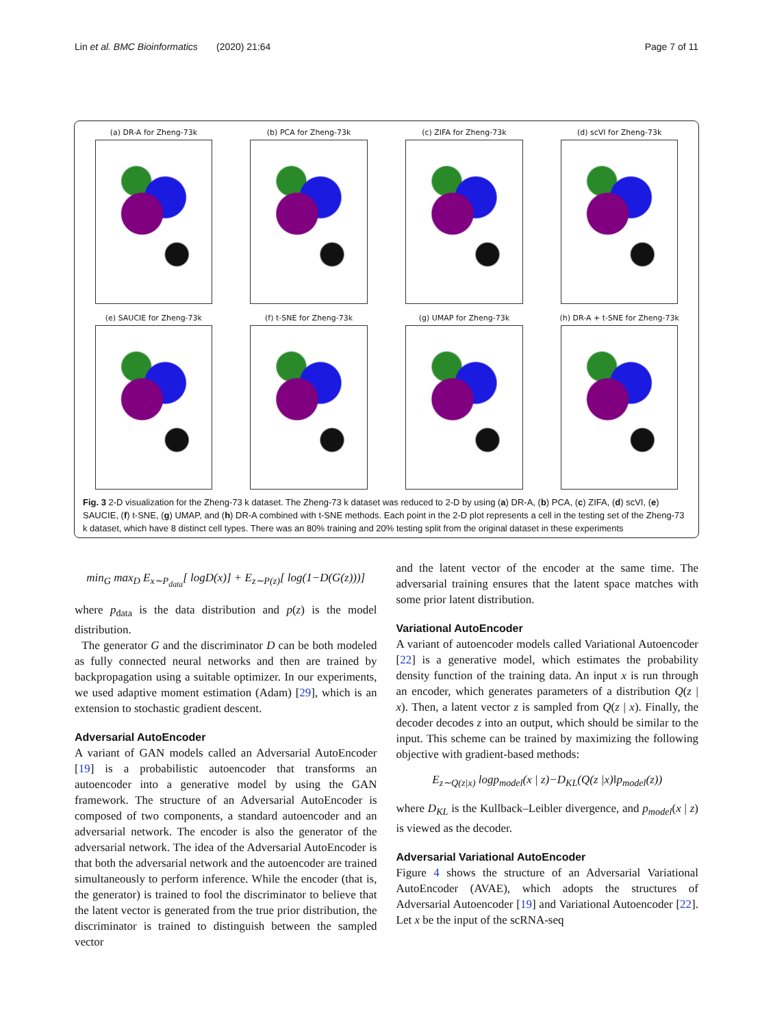Lin et al. BMC Bioinformatics (2020) 21:64 Page 7 of 11
(a) DR-A for Zheng-73k
(b) PCA for Zheng-73k
(c) ZIFA for Zheng-73k
(d) scVI for Zheng-73k
(e) SAUCIE for Zheng-73k
(f) t-SNE for Zheng-73k
(g) UMAP for Zheng-73k
(h) DR-A + t-SNE for Zheng-73k
Fig. 3 2-D visualization for the Zheng-73 k dataset. The Zheng-73 k dataset was reduced to 2-D by using (a) DR-A, (b) PCA, (c) ZIFA, (d) scVI, (e) SAUCIE, (f) t-SNE, (g) UMAP, and (h) DR-A combined with t-SNE methods. Each point in the 2-D plot represents a cell in the testing set of the Zheng-73 k dataset, which have 8 distinct cell types. There was an 80% training and 20% testing split from the original dataset in these experiments
min<sub>G</sub> max<sub>D</sub> E<sub>x∼P<sub>data</sub></sub>[ logD(x)] + E<sub>z∼P(z)</sub>[ log(1−D(G(z)))]
where p<sub>data</sub> is the data distribution and p(z) is the model distribution.
The generator G and the discriminator D can be both modeled as fully connected neural networks and then are trained by backpropagation using a suitable optimizer. In our experiments, we used adaptive moment estimation (Adam) [29], which is an extension to stochastic gradient descent.
Adversarial AutoEncoder
A variant of GAN models called an Adversarial AutoEncoder [19] is a probabilistic autoencoder that transforms an autoencoder into a generative model by using the GAN framework. The structure of an Adversarial AutoEncoder is composed of two components, a standard autoencoder and an adversarial network. The encoder is also the generator of the adversarial network. The idea of the Adversarial AutoEncoder is that both the adversarial network and the autoencoder are trained simultaneously to perform inference. While the encoder (that is, the generator) is trained to fool the discriminator to believe that the latent vector is generated from the true prior distribution, the discriminator is trained to distinguish between the sampled vector
and the latent vector of the encoder at the same time. The adversarial training ensures that the latent space matches with some prior latent distribution.
Variational AutoEncoder
A variant of autoencoder models called Variational Autoencoder [22] is a generative model, which estimates the probability density function of the training data. An input x is run through an encoder, which generates parameters of a distribution Q(z | x). Then, a latent vector z is sampled from Q(z | x). Finally, the decoder decodes z into an output, which should be similar to the input. This scheme can be trained by maximizing the following objective with gradient-based methods:
E<sub>z∼Q(z|x)</sub> logp<sub>model</sub>(x | z)−D<sub>KL</sub>(Q(z |x)‖p<sub>model</sub>(z))
where D<sub>KL</sub> is the Kullback–Leibler divergence, and p<sub>model</sub>(x | z) is viewed as the decoder.
Adversarial Variational AutoEncoder
Figure 4 shows the structure of an Adversarial Variational AutoEncoder (AVAE), which adopts the structures of Adversarial Autoencoder [19] and Variational Autoencoder [22]. Let x be the input of the scRNA-seq